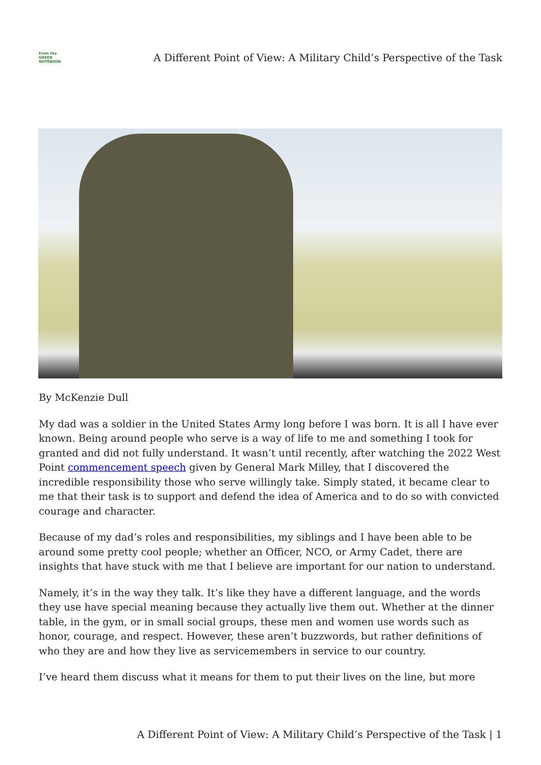From the
GREEN
NOTEBOOK
A Different Point of View: A Military Child’s Perspective of the Task
By McKenzie Dull
My dad was a soldier in the United States Army long before I was born. It is all I have ever known. Being around people who serve is a way of life to me and something I took for granted and did not fully understand. It wasn’t until recently, after watching the 2022 West Point commencement speech given by General Mark Milley, that I discovered the incredible responsibility those who serve willingly take. Simply stated, it became clear to me that their task is to support and defend the idea of America and to do so with convicted courage and character.
Because of my dad’s roles and responsibilities, my siblings and I have been able to be around some pretty cool people; whether an Officer, NCO, or Army Cadet, there are insights that have stuck with me that I believe are important for our nation to understand.
Namely, it’s in the way they talk. It’s like they have a different language, and the words they use have special meaning because they actually live them out. Whether at the dinner table, in the gym, or in small social groups, these men and women use words such as honor, courage, and respect. However, these aren’t buzzwords, but rather definitions of who they are and how they live as servicemembers in service to our country.
I’ve heard them discuss what it means for them to put their lives on the line, but more
A Different Point of View: A Military Child’s Perspective of the Task | 1